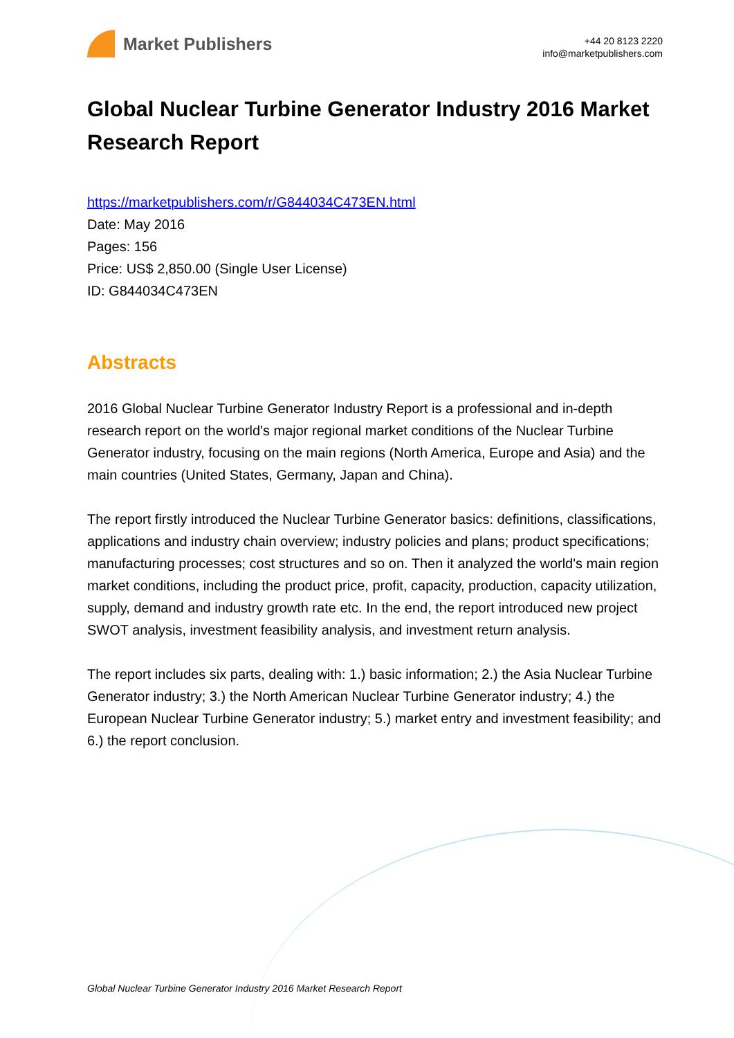Market Publishers
+44 20 8123 2220
info@marketpublishers.com
Global Nuclear Turbine Generator Industry 2016 Market Research Report
https://marketpublishers.com/r/G844034C473EN.html
Date: May 2016
Pages: 156
Price: US$ 2,850.00 (Single User License)
ID: G844034C473EN
Abstracts
2016 Global Nuclear Turbine Generator Industry Report is a professional and in-depth research report on the world's major regional market conditions of the Nuclear Turbine Generator industry, focusing on the main regions (North America, Europe and Asia) and the main countries (United States, Germany, Japan and China).
The report firstly introduced the Nuclear Turbine Generator basics: definitions, classifications, applications and industry chain overview; industry policies and plans; product specifications; manufacturing processes; cost structures and so on. Then it analyzed the world's main region market conditions, including the product price, profit, capacity, production, capacity utilization, supply, demand and industry growth rate etc. In the end, the report introduced new project SWOT analysis, investment feasibility analysis, and investment return analysis.
The report includes six parts, dealing with: 1.) basic information; 2.) the Asia Nuclear Turbine Generator industry; 3.) the North American Nuclear Turbine Generator industry; 4.) the European Nuclear Turbine Generator industry; 5.) market entry and investment feasibility; and 6.) the report conclusion.
Global Nuclear Turbine Generator Industry 2016 Market Research Report